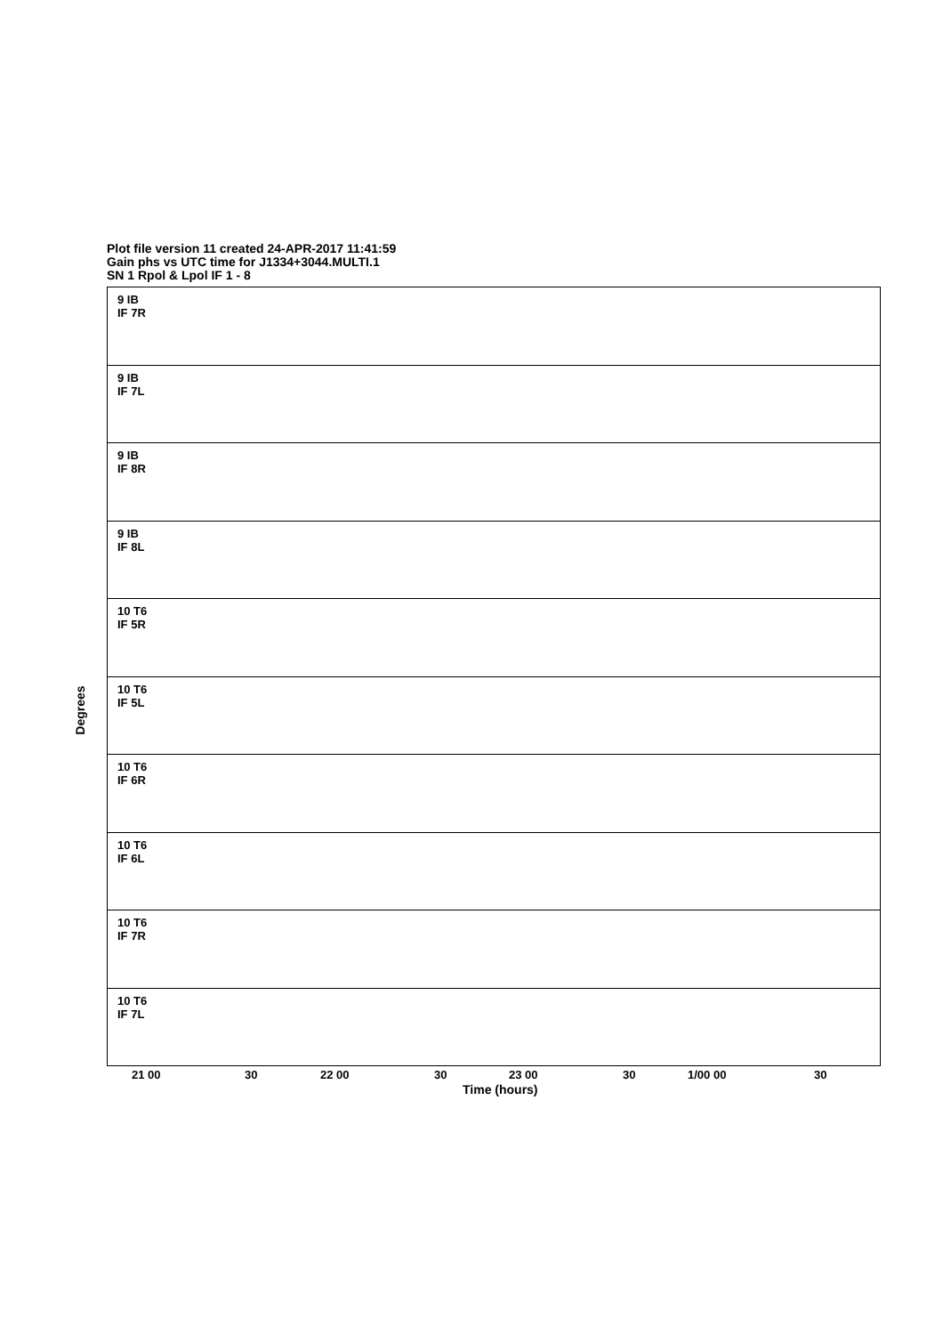Plot file version 11 created 24-APR-2017 11:41:59
Gain phs vs UTC time for J1334+3044.MULTI.1
SN 1 Rpol & Lpol IF 1 - 8
Degrees
9 IB
IF 7R
9 IB
IF 7L
9 IB
IF 8R
9 IB
IF 8L
10 T6
IF 5R
10 T6
IF 5L
10 T6
IF 6R
10 T6
IF 6L
10 T6
IF 7R
10 T6
IF 7L
21 00 30 22 00 30 23 00 30 1/00 00 30
Time (hours)